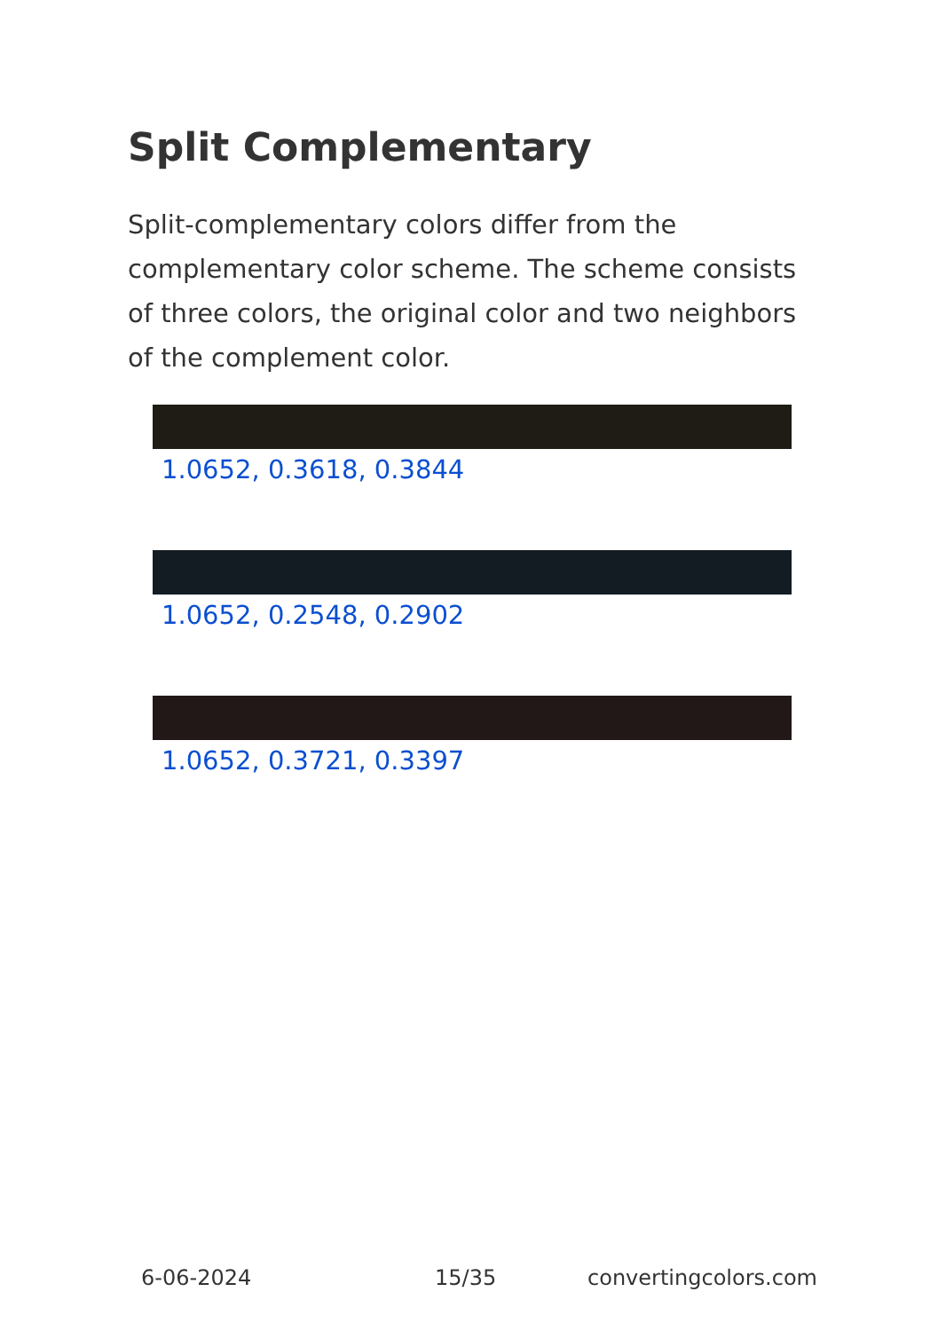Split Complementary
Split-complementary colors differ from the complementary color scheme. The scheme consists of three colors, the original color and two neighbors of the complement color.
1.0652, 0.3618, 0.3844
1.0652, 0.2548, 0.2902
1.0652, 0.3721, 0.3397
6-06-2024 15/35 convertingcolors.com